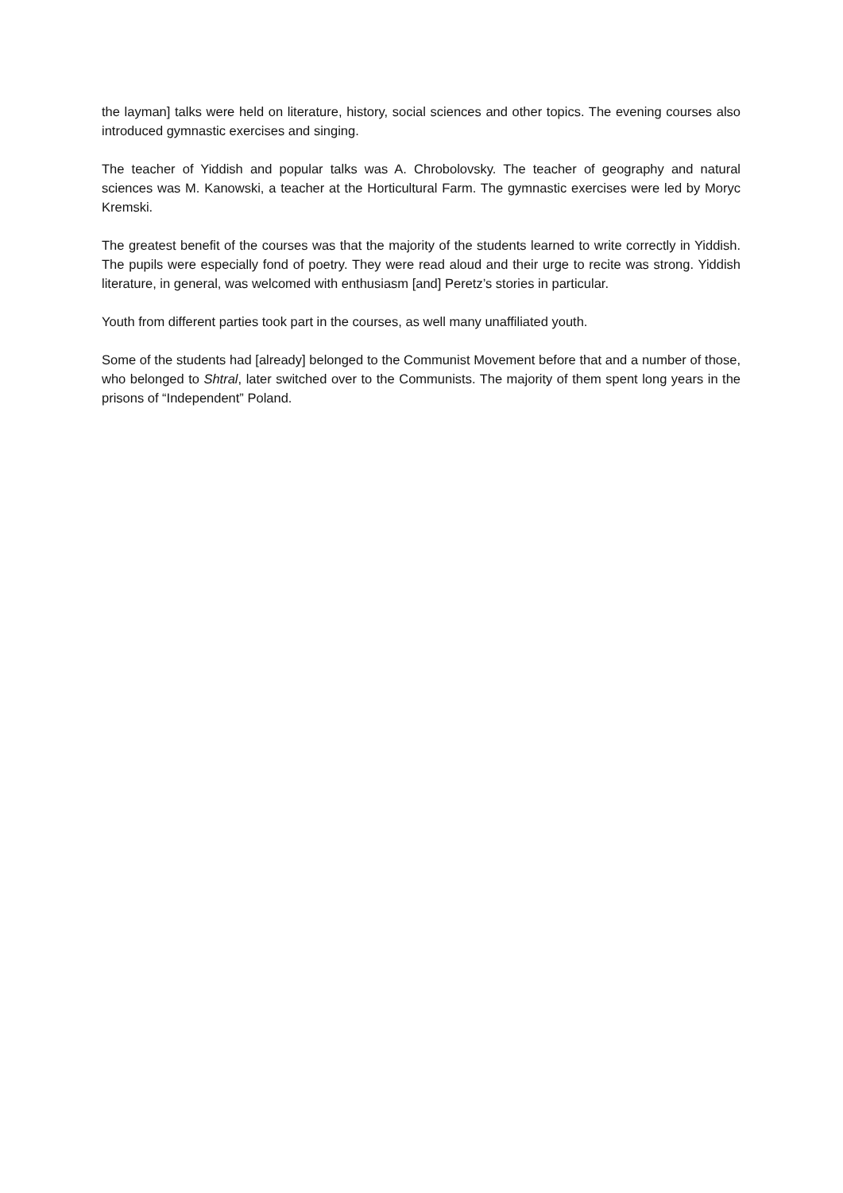the layman] talks were held on literature, history, social sciences and other topics. The evening courses also introduced gymnastic exercises and singing.
The teacher of Yiddish and popular talks was A. Chrobolovsky. The teacher of geography and natural sciences was M. Kanowski, a teacher at the Horticultural Farm. The gymnastic exercises were led by Moryc Kremski.
The greatest benefit of the courses was that the majority of the students learned to write correctly in Yiddish. The pupils were especially fond of poetry. They were read aloud and their urge to recite was strong. Yiddish literature, in general, was welcomed with enthusiasm [and] Peretz’s stories in particular.
Youth from different parties took part in the courses, as well many unaffiliated youth.
Some of the students had [already] belonged to the Communist Movement before that and a number of those, who belonged to Shtral, later switched over to the Communists. The majority of them spent long years in the prisons of “Independent” Poland.